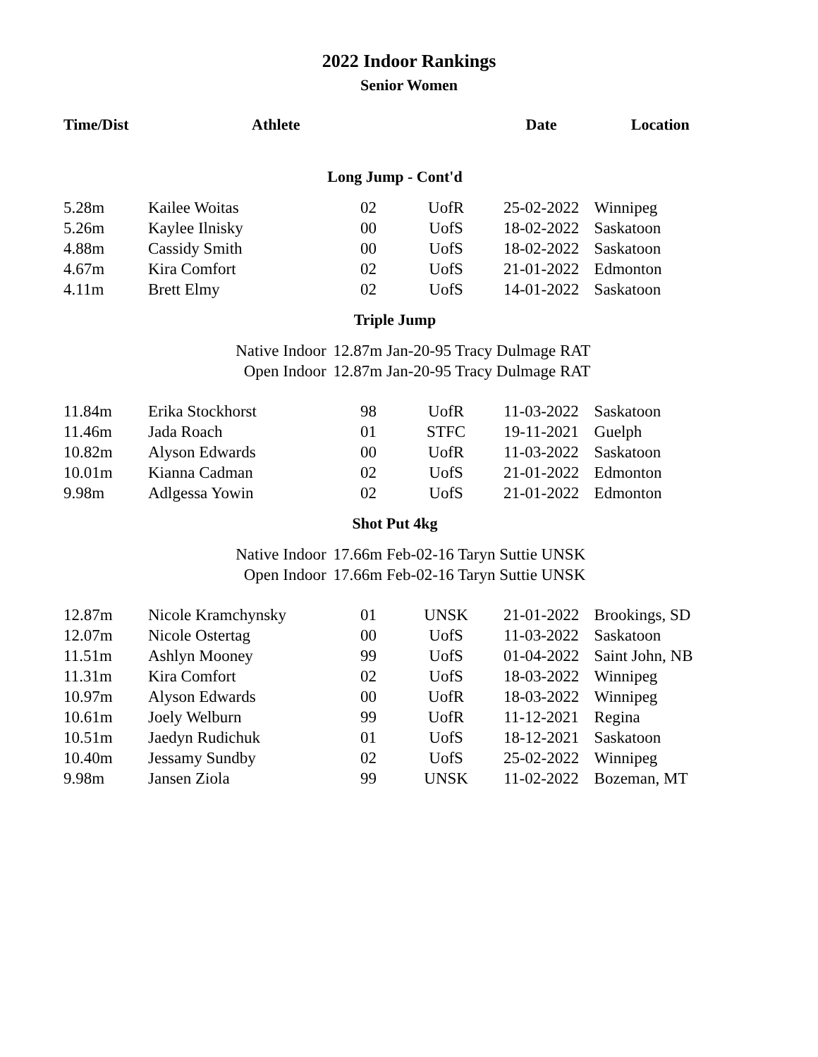2022 Indoor Rankings
Senior Women
| Time/Dist | Athlete | | | Date | Location |
| --- | --- | --- | --- | --- | --- |
| Long Jump - Cont'd | | | | | |
| 5.28m | Kailee Woitas | 02 | UofR | 25-02-2022 | Winnipeg |
| 5.26m | Kaylee Ilnisky | 00 | UofS | 18-02-2022 | Saskatoon |
| 4.88m | Cassidy Smith | 00 | UofS | 18-02-2022 | Saskatoon |
| 4.67m | Kira Comfort | 02 | UofS | 21-01-2022 | Edmonton |
| 4.11m | Brett Elmy | 02 | UofS | 14-01-2022 | Saskatoon |
| Triple Jump | | | | | |
| | Native Indoor | 12.87m Jan-20-95 Tracy Dulmage RAT | | | |
| | Open Indoor | 12.87m Jan-20-95 Tracy Dulmage RAT | | | |
| 11.84m | Erika Stockhorst | 98 | UofR | 11-03-2022 | Saskatoon |
| 11.46m | Jada Roach | 01 | STFC | 19-11-2021 | Guelph |
| 10.82m | Alyson Edwards | 00 | UofR | 11-03-2022 | Saskatoon |
| 10.01m | Kianna Cadman | 02 | UofS | 21-01-2022 | Edmonton |
| 9.98m | Adlgessa Yowin | 02 | UofS | 21-01-2022 | Edmonton |
| Shot Put 4kg | | | | | |
| | Native Indoor | 17.66m Feb-02-16 Taryn Suttie UNSK | | | |
| | Open Indoor | 17.66m Feb-02-16 Taryn Suttie UNSK | | | |
| 12.87m | Nicole Kramchynsky | 01 | UNSK | 21-01-2022 | Brookings, SD |
| 12.07m | Nicole Ostertag | 00 | UofS | 11-03-2022 | Saskatoon |
| 11.51m | Ashlyn Mooney | 99 | UofS | 01-04-2022 | Saint John, NB |
| 11.31m | Kira Comfort | 02 | UofS | 18-03-2022 | Winnipeg |
| 10.97m | Alyson Edwards | 00 | UofR | 18-03-2022 | Winnipeg |
| 10.61m | Joely Welburn | 99 | UofR | 11-12-2021 | Regina |
| 10.51m | Jaedyn Rudichuk | 01 | UofS | 18-12-2021 | Saskatoon |
| 10.40m | Jessamy Sundby | 02 | UofS | 25-02-2022 | Winnipeg |
| 9.98m | Jansen Ziola | 99 | UNSK | 11-02-2022 | Bozeman, MT |